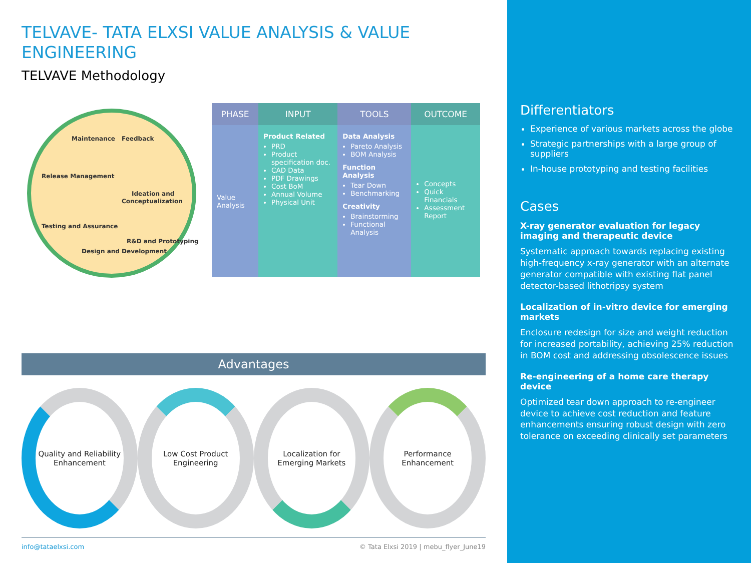TELVAVE- TATA ELXSI VALUE ANALYSIS & VALUE ENGINEERING
TELVAVE Methodology
Maintenance
Feedback
Release Management
Ideation and
Conceptualization
Testing and Assurance
Design and Development
R&D and Prototyping
| PHASE | INPUT | TOOLS | OUTCOME |
| --- | --- | --- | --- |
| Value Analysis | Product Related PRD Product specification doc. CAD Data PDF Drawings Cost BoM Annual Volume Physical Unit | Data Analysis Pareto Analysis BOM Analysis Function Analysis Tear Down Benchmarking Creativity Brainstorming Functional Analysis | Concepts Quick Financials Assessment Report |
Advantages
Quality and Reliability Enhancement
Low Cost Product Engineering
Localization for Emerging Markets
Performance Enhancement
info@tataelxsi.com © Tata Elxsi 2019 | mebu_flyer_June19
Differentiators
Experience of various markets across the globe
Strategic partnerships with a large group of suppliers
In-house prototyping and testing facilities
Cases
X-ray generator evaluation for legacy imaging and therapeutic device
Systematic approach towards replacing existing high-frequency x-ray generator with an alternate generator compatible with existing flat panel detector-based lithotripsy system
Localization of in-vitro device for emerging markets
Enclosure redesign for size and weight reduction for increased portability, achieving 25% reduction in BOM cost and addressing obsolescence issues
Re-engineering of a home care therapy device
Optimized tear down approach to re-engineer device to achieve cost reduction and feature enhancements ensuring robust design with zero tolerance on exceeding clinically set parameters